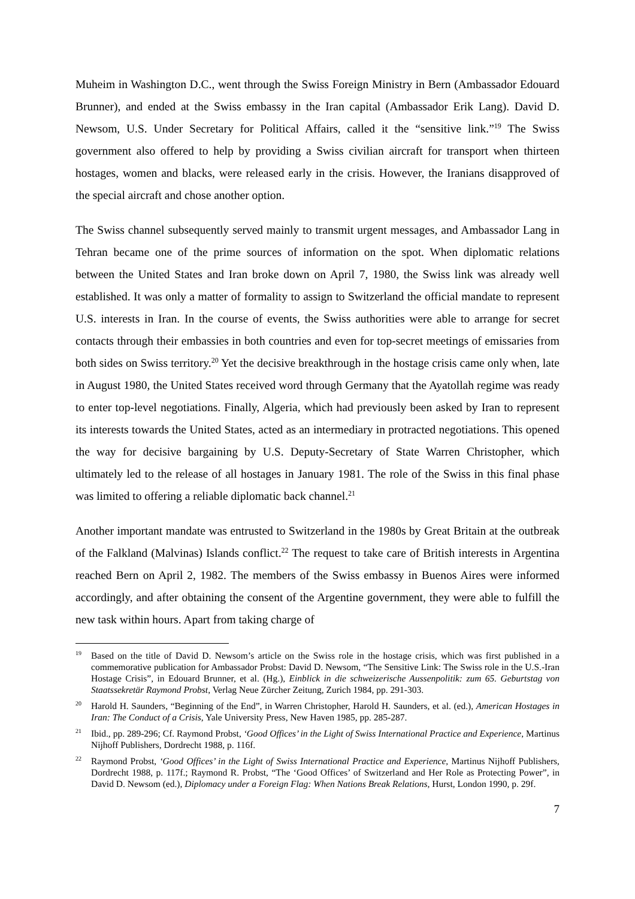Muheim in Washington D.C., went through the Swiss Foreign Ministry in Bern (Ambassador Edouard Brunner), and ended at the Swiss embassy in the Iran capital (Ambassador Erik Lang). David D. Newsom, U.S. Under Secretary for Political Affairs, called it the “sensitive link.”<sup>19</sup> The Swiss government also offered to help by providing a Swiss civilian aircraft for transport when thirteen hostages, women and blacks, were released early in the crisis. However, the Iranians disapproved of the special aircraft and chose another option.
The Swiss channel subsequently served mainly to transmit urgent messages, and Ambassador Lang in Tehran became one of the prime sources of information on the spot. When diplomatic relations between the United States and Iran broke down on April 7, 1980, the Swiss link was already well established. It was only a matter of formality to assign to Switzerland the official mandate to represent U.S. interests in Iran. In the course of events, the Swiss authorities were able to arrange for secret contacts through their embassies in both countries and even for top-secret meetings of emissaries from both sides on Swiss territory.<sup>20</sup> Yet the decisive breakthrough in the hostage crisis came only when, late in August 1980, the United States received word through Germany that the Ayatollah regime was ready to enter top-level negotiations. Finally, Algeria, which had previously been asked by Iran to represent its interests towards the United States, acted as an intermediary in protracted negotiations. This opened the way for decisive bargaining by U.S. Deputy-Secretary of State Warren Christopher, which ultimately led to the release of all hostages in January 1981. The role of the Swiss in this final phase was limited to offering a reliable diplomatic back channel.<sup>21</sup>
Another important mandate was entrusted to Switzerland in the 1980s by Great Britain at the outbreak of the Falkland (Malvinas) Islands conflict.<sup>22</sup> The request to take care of British interests in Argentina reached Bern on April 2, 1982. The members of the Swiss embassy in Buenos Aires were informed accordingly, and after obtaining the consent of the Argentine government, they were able to fulfill the new task within hours. Apart from taking charge of
<sup>19</sup> Based on the title of David D. Newsom’s article on the Swiss role in the hostage crisis, which was first published in a commemorative publication for Ambassador Probst: David D. Newsom, “The Sensitive Link: The Swiss role in the U.S.-Iran Hostage Crisis”, in Edouard Brunner, et al. (Hg.), Einblick in die schweizerische Aussenpolitik: zum 65. Geburtstag von Staatssekretär Raymond Probst, Verlag Neue Zürcher Zeitung, Zurich 1984, pp. 291-303.
<sup>20</sup> Harold H. Saunders, “Beginning of the End”, in Warren Christopher, Harold H. Saunders, et al. (ed.), American Hostages in Iran: The Conduct of a Crisis, Yale University Press, New Haven 1985, pp. 285-287.
<sup>21</sup> Ibid., pp. 289-296; Cf. Raymond Probst, ‘Good Offices’ in the Light of Swiss International Practice and Experience, Martinus Nijhoff Publishers, Dordrecht 1988, p. 116f.
<sup>22</sup> Raymond Probst, ‘Good Offices’ in the Light of Swiss International Practice and Experience, Martinus Nijhoff Publishers, Dordrecht 1988, p. 117f.; Raymond R. Probst, “The ‘Good Offices’ of Switzerland and Her Role as Protecting Power”, in David D. Newsom (ed.), Diplomacy under a Foreign Flag: When Nations Break Relations, Hurst, London 1990, p. 29f.
7